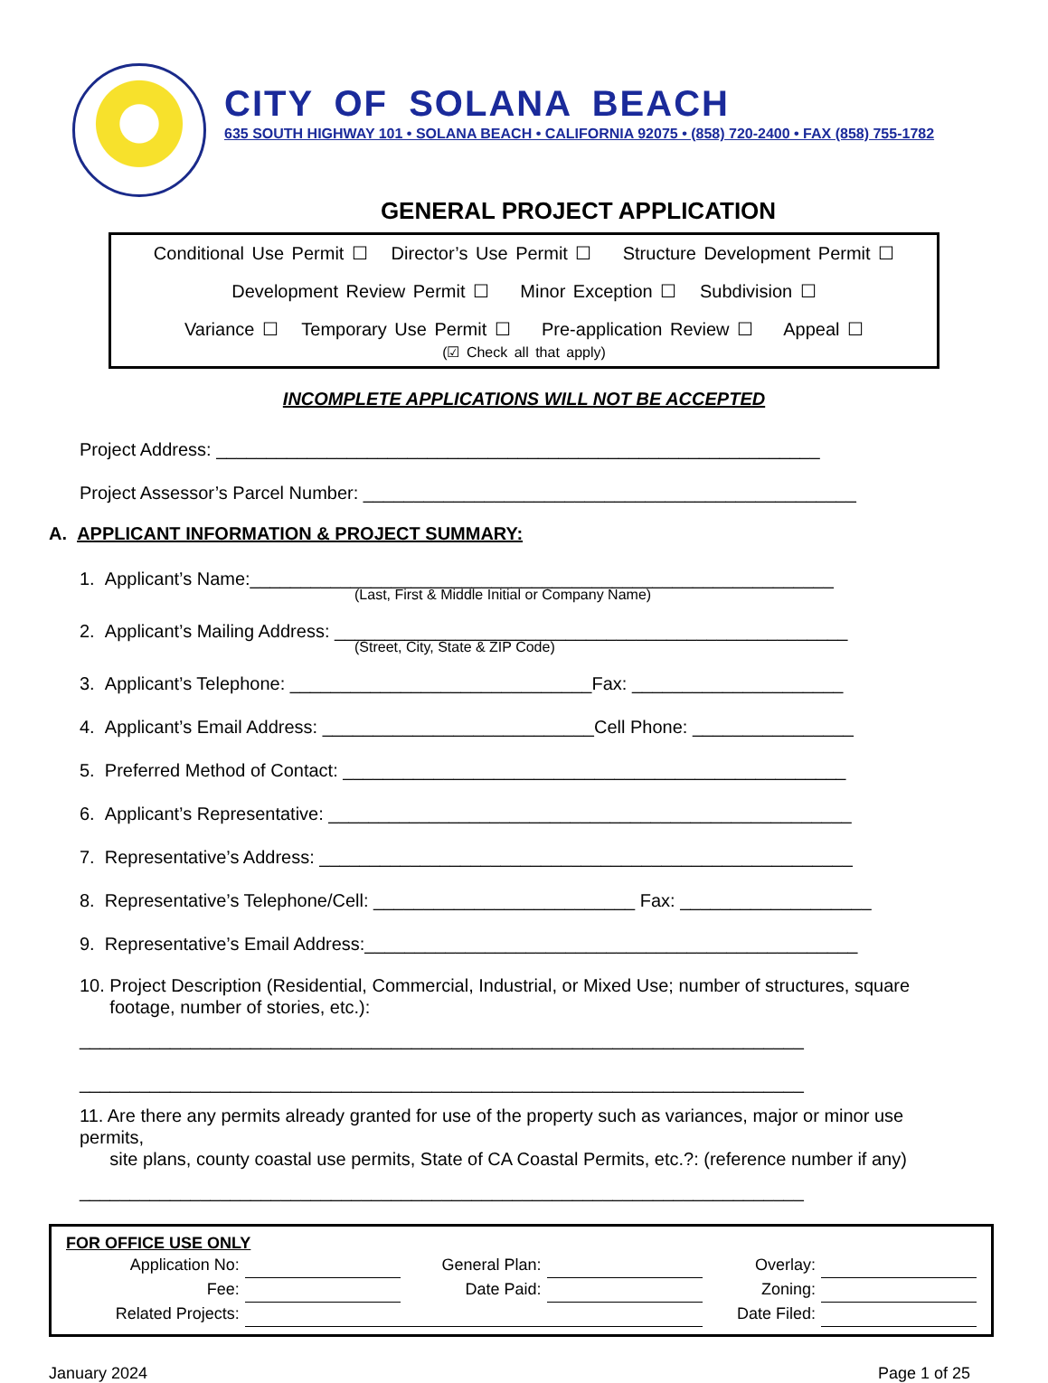CITY OF SOLANA BEACH
635 SOUTH HIGHWAY 101 • SOLANA BEACH • CALIFORNIA 92075 • (858) 720-2400 • FAX (858) 755-1782
GENERAL PROJECT APPLICATION
Conditional Use Permit ☐ Director’s Use Permit ☐ Structure Development Permit ☐
Development Review Permit ☐ Minor Exception ☐ Subdivision ☐
Variance ☐ Temporary Use Permit ☐ Pre-application Review ☐ Appeal ☐
(☑ Check all that apply)
INCOMPLETE APPLICATIONS WILL NOT BE ACCEPTED
Project Address: ____________________________________________________________
Project Assessor’s Parcel Number: _________________________________________________
A. APPLICANT INFORMATION & PROJECT SUMMARY:
1. Applicant’s Name:__________________________________________________________
(Last, First & Middle Initial or Company Name)
2. Applicant’s Mailing Address: ___________________________________________________
(Street, City, State & ZIP Code)
3. Applicant’s Telephone: ______________________________Fax: _____________________
4. Applicant’s Email Address: ___________________________Cell Phone: ________________
5. Preferred Method of Contact: __________________________________________________
6. Applicant’s Representative: ____________________________________________________
7. Representative’s Address: _____________________________________________________
8. Representative’s Telephone/Cell: __________________________ Fax: ___________________
9. Representative’s Email Address:_________________________________________________
10. Project Description (Residential, Commercial, Industrial, or Mixed Use; number of structures, square
footage, number of stories, etc.):
________________________________________________________________________
________________________________________________________________________
11. Are there any permits already granted for use of the property such as variances, major or minor use permits,
site plans, county coastal use permits, State of CA Coastal Permits, etc.?: (reference number if any)
________________________________________________________________________
FOR OFFICE USE ONLY
| Application No: | | General Plan: | | Overlay: | |
| Fee: | | Date Paid: | | Zoning: | |
| Related Projects: | | | | Date Filed: | |
January 2024 Page 1 of 25